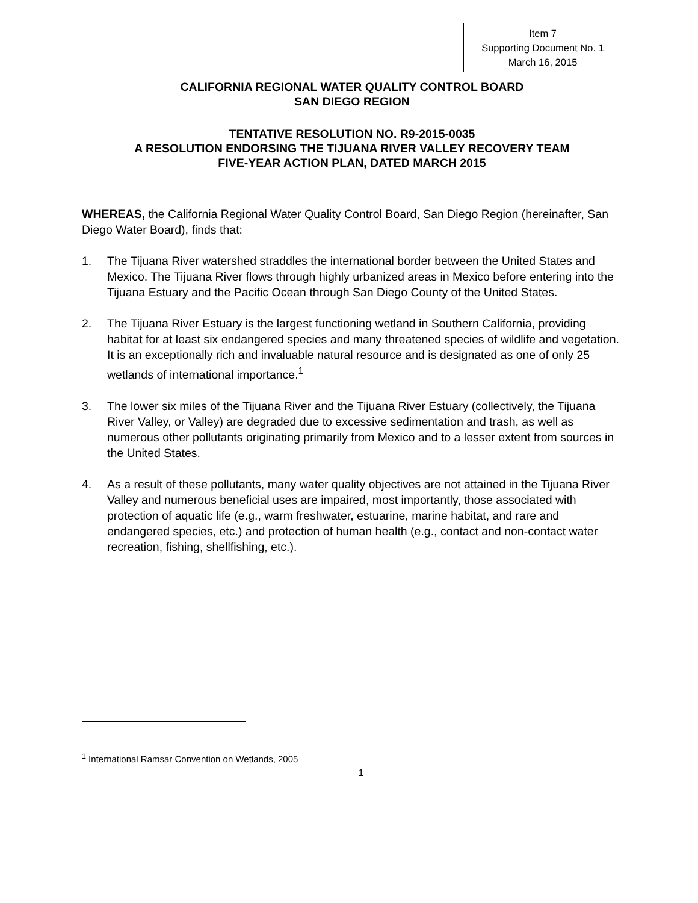Item 7
Supporting Document No. 1
March 16, 2015
CALIFORNIA REGIONAL WATER QUALITY CONTROL BOARD
SAN DIEGO REGION
TENTATIVE RESOLUTION NO. R9-2015-0035
A RESOLUTION ENDORSING THE TIJUANA RIVER VALLEY RECOVERY TEAM
FIVE-YEAR ACTION PLAN, DATED MARCH 2015
WHEREAS, the California Regional Water Quality Control Board, San Diego Region (hereinafter, San Diego Water Board), finds that:
1. The Tijuana River watershed straddles the international border between the United States and Mexico. The Tijuana River flows through highly urbanized areas in Mexico before entering into the Tijuana Estuary and the Pacific Ocean through San Diego County of the United States.
2. The Tijuana River Estuary is the largest functioning wetland in Southern California, providing habitat for at least six endangered species and many threatened species of wildlife and vegetation. It is an exceptionally rich and invaluable natural resource and is designated as one of only 25 wetlands of international importance.<sup>1</sup>
3. The lower six miles of the Tijuana River and the Tijuana River Estuary (collectively, the Tijuana River Valley, or Valley) are degraded due to excessive sedimentation and trash, as well as numerous other pollutants originating primarily from Mexico and to a lesser extent from sources in the United States.
4. As a result of these pollutants, many water quality objectives are not attained in the Tijuana River Valley and numerous beneficial uses are impaired, most importantly, those associated with protection of aquatic life (e.g., warm freshwater, estuarine, marine habitat, and rare and endangered species, etc.) and protection of human health (e.g., contact and non-contact water recreation, fishing, shellfishing, etc.).
<sup>1</sup> International Ramsar Convention on Wetlands, 2005
1